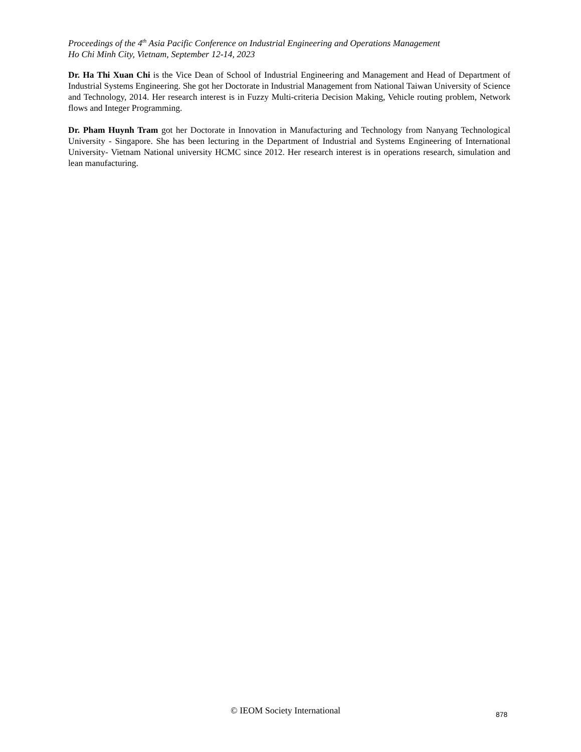Proceedings of the 4<sup>th</sup> Asia Pacific Conference on Industrial Engineering and Operations Management
Ho Chi Minh City, Vietnam, September 12-14, 2023
Dr. Ha Thi Xuan Chi is the Vice Dean of School of Industrial Engineering and Management and Head of Department of Industrial Systems Engineering. She got her Doctorate in Industrial Management from National Taiwan University of Science and Technology, 2014. Her research interest is in Fuzzy Multi-criteria Decision Making, Vehicle routing problem, Network flows and Integer Programming.
Dr. Pham Huynh Tram got her Doctorate in Innovation in Manufacturing and Technology from Nanyang Technological University - Singapore. She has been lecturing in the Department of Industrial and Systems Engineering of International University- Vietnam National university HCMC since 2012. Her research interest is in operations research, simulation and lean manufacturing.
© IEOM Society International 878